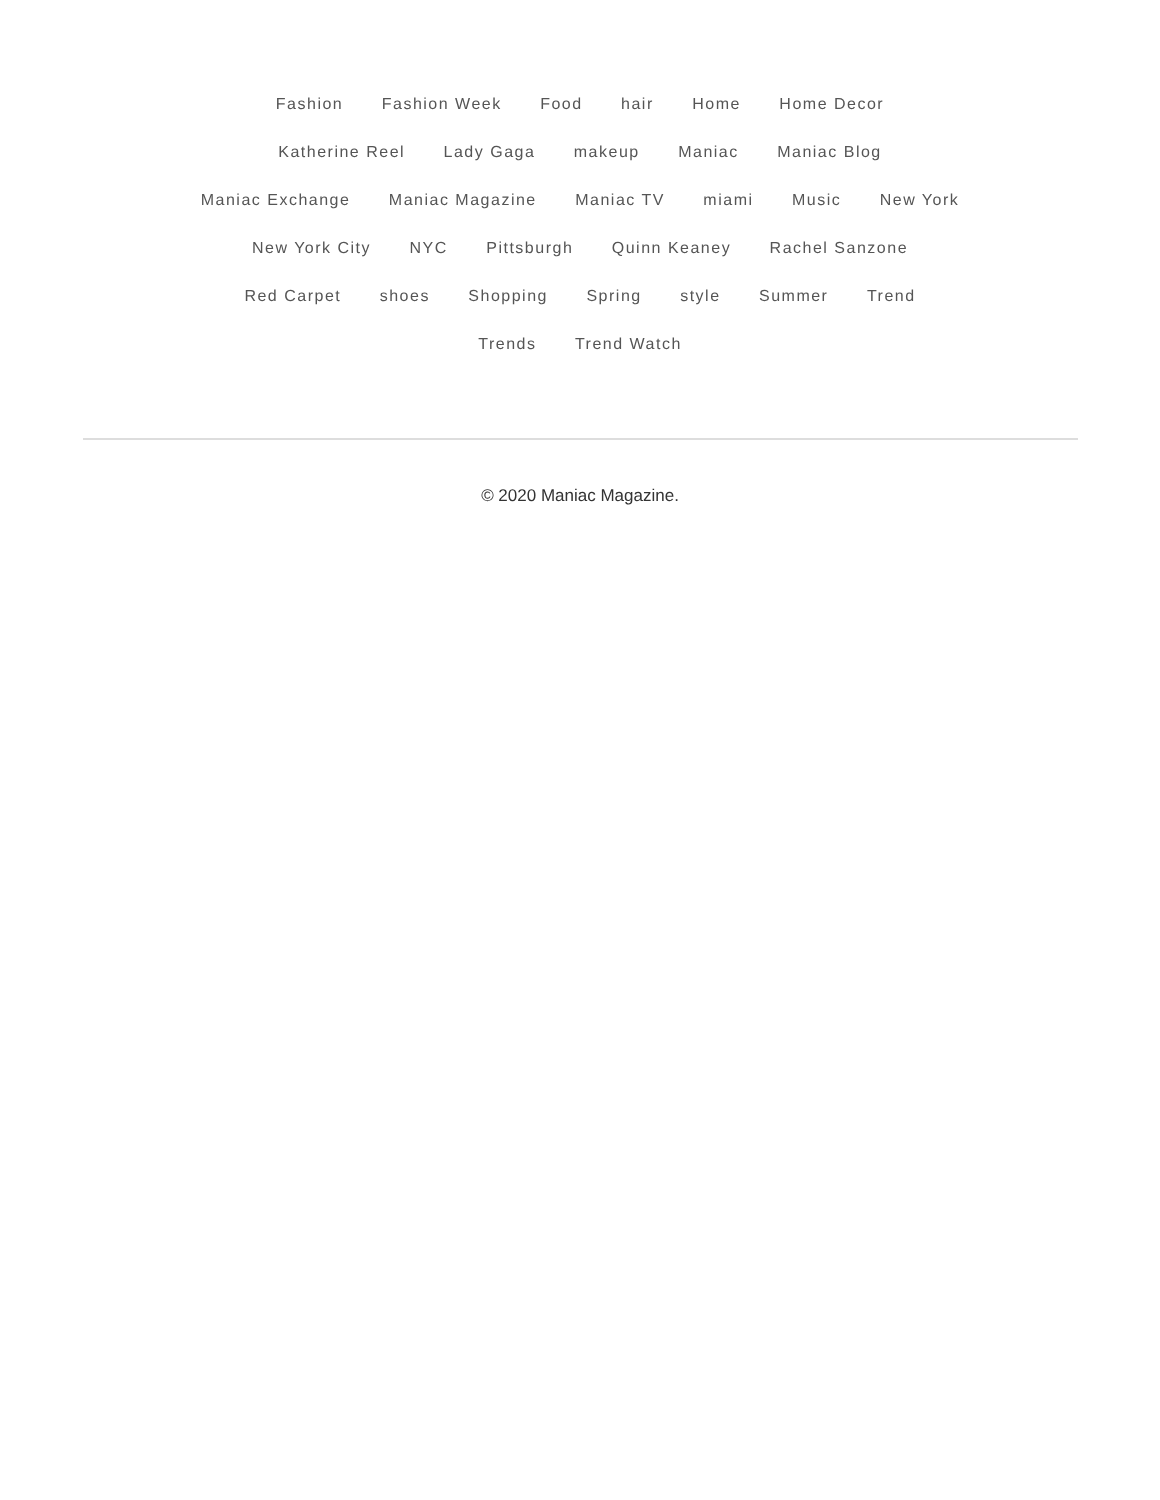Fashion Fashion Week Food hair Home Home Decor Katherine Reel Lady Gaga makeup Maniac Maniac Blog Maniac Exchange Maniac Magazine Maniac TV miami Music New York New York City NYC Pittsburgh Quinn Keaney Rachel Sanzone Red Carpet shoes Shopping Spring style Summer Trend Trends Trend Watch
© 2020 Maniac Magazine.